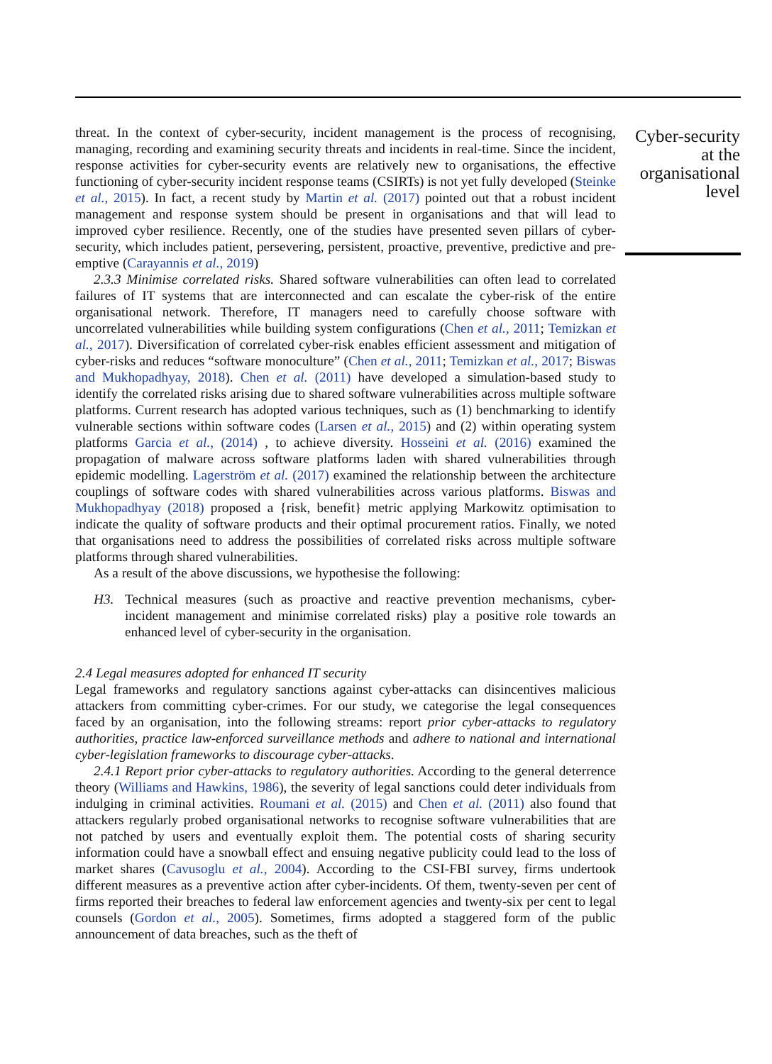threat. In the context of cyber-security, incident management is the process of recognising, managing, recording and examining security threats and incidents in real-time. Since the incident, response activities for cyber-security events are relatively new to organisations, the effective functioning of cyber-security incident response teams (CSIRTs) is not yet fully developed (Steinke et al., 2015). In fact, a recent study by Martin et al. (2017) pointed out that a robust incident management and response system should be present in organisations and that will lead to improved cyber resilience. Recently, one of the studies have presented seven pillars of cyber-security, which includes patient, persevering, persistent, proactive, preventive, predictive and pre-emptive (Carayannis et al., 2019)
2.3.3 Minimise correlated risks. Shared software vulnerabilities can often lead to correlated failures of IT systems that are interconnected and can escalate the cyber-risk of the entire organisational network. Therefore, IT managers need to carefully choose software with uncorrelated vulnerabilities while building system configurations (Chen et al., 2011; Temizkan et al., 2017). Diversification of correlated cyber-risk enables efficient assessment and mitigation of cyber-risks and reduces “software monoculture” (Chen et al., 2011; Temizkan et al., 2017; Biswas and Mukhopadhyay, 2018). Chen et al. (2011) have developed a simulation-based study to identify the correlated risks arising due to shared software vulnerabilities across multiple software platforms. Current research has adopted various techniques, such as (1) benchmarking to identify vulnerable sections within software codes (Larsen et al., 2015) and (2) within operating system platforms Garcia et al., (2014) , to achieve diversity. Hosseini et al. (2016) examined the propagation of malware across software platforms laden with shared vulnerabilities through epidemic modelling. Lagerström et al. (2017) examined the relationship between the architecture couplings of software codes with shared vulnerabilities across various platforms. Biswas and Mukhopadhyay (2018) proposed a {risk, benefit} metric applying Markowitz optimisation to indicate the quality of software products and their optimal procurement ratios. Finally, we noted that organisations need to address the possibilities of correlated risks across multiple software platforms through shared vulnerabilities.
As a result of the above discussions, we hypothesise the following:
H3. Technical measures (such as proactive and reactive prevention mechanisms, cyber-incident management and minimise correlated risks) play a positive role towards an enhanced level of cyber-security in the organisation.
2.4 Legal measures adopted for enhanced IT security
Legal frameworks and regulatory sanctions against cyber-attacks can disincentives malicious attackers from committing cyber-crimes. For our study, we categorise the legal consequences faced by an organisation, into the following streams: report prior cyber-attacks to regulatory authorities, practice law-enforced surveillance methods and adhere to national and international cyber-legislation frameworks to discourage cyber-attacks.
2.4.1 Report prior cyber-attacks to regulatory authorities. According to the general deterrence theory (Williams and Hawkins, 1986), the severity of legal sanctions could deter individuals from indulging in criminal activities. Roumani et al. (2015) and Chen et al. (2011) also found that attackers regularly probed organisational networks to recognise software vulnerabilities that are not patched by users and eventually exploit them. The potential costs of sharing security information could have a snowball effect and ensuing negative publicity could lead to the loss of market shares (Cavusoglu et al., 2004). According to the CSI-FBI survey, firms undertook different measures as a preventive action after cyber-incidents. Of them, twenty-seven per cent of firms reported their breaches to federal law enforcement agencies and twenty-six per cent to legal counsels (Gordon et al., 2005). Sometimes, firms adopted a staggered form of the public announcement of data breaches, such as the theft of
Cyber-security at the organisational level